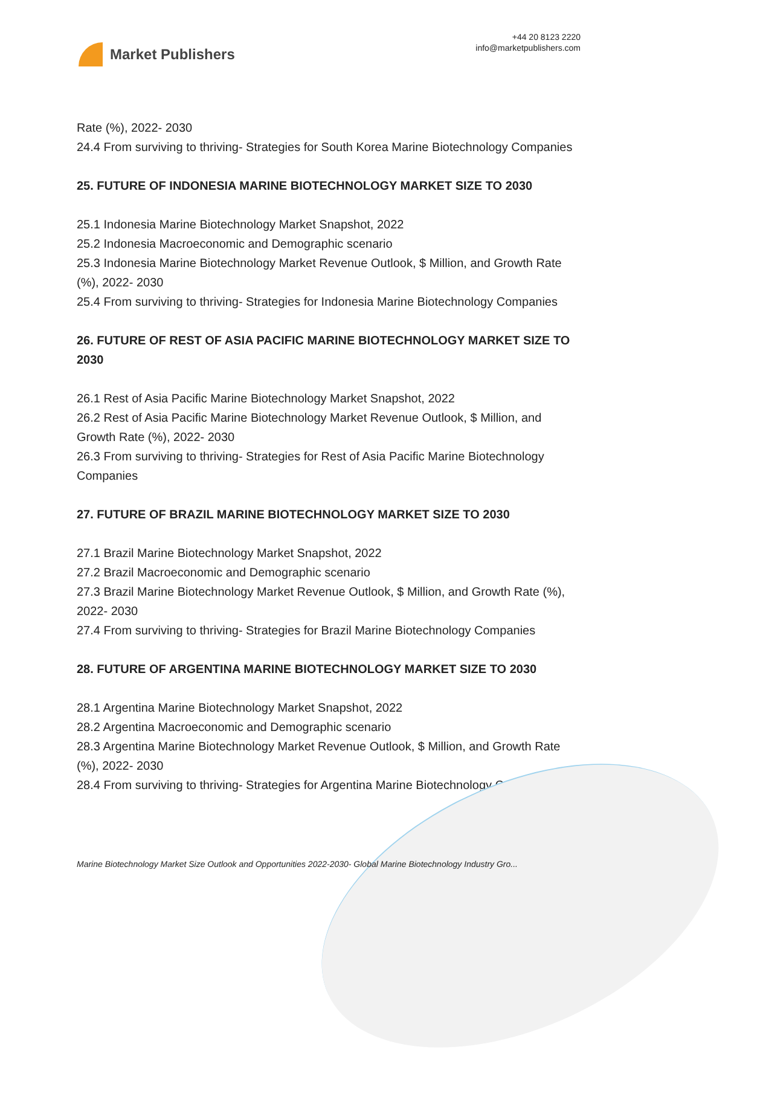Market Publishers
+44 20 8123 2220
info@marketpublishers.com
Rate (%), 2022- 2030
24.4 From surviving to thriving- Strategies for South Korea Marine Biotechnology Companies
25. FUTURE OF INDONESIA MARINE BIOTECHNOLOGY MARKET SIZE TO 2030
25.1 Indonesia Marine Biotechnology Market Snapshot, 2022
25.2 Indonesia Macroeconomic and Demographic scenario
25.3 Indonesia Marine Biotechnology Market Revenue Outlook, $ Million, and Growth Rate (%), 2022- 2030
25.4 From surviving to thriving- Strategies for Indonesia Marine Biotechnology Companies
26. FUTURE OF REST OF ASIA PACIFIC MARINE BIOTECHNOLOGY MARKET SIZE TO 2030
26.1 Rest of Asia Pacific Marine Biotechnology Market Snapshot, 2022
26.2 Rest of Asia Pacific Marine Biotechnology Market Revenue Outlook, $ Million, and Growth Rate (%), 2022- 2030
26.3 From surviving to thriving- Strategies for Rest of Asia Pacific Marine Biotechnology Companies
27. FUTURE OF BRAZIL MARINE BIOTECHNOLOGY MARKET SIZE TO 2030
27.1 Brazil Marine Biotechnology Market Snapshot, 2022
27.2 Brazil Macroeconomic and Demographic scenario
27.3 Brazil Marine Biotechnology Market Revenue Outlook, $ Million, and Growth Rate (%), 2022- 2030
27.4 From surviving to thriving- Strategies for Brazil Marine Biotechnology Companies
28. FUTURE OF ARGENTINA MARINE BIOTECHNOLOGY MARKET SIZE TO 2030
28.1 Argentina Marine Biotechnology Market Snapshot, 2022
28.2 Argentina Macroeconomic and Demographic scenario
28.3 Argentina Marine Biotechnology Market Revenue Outlook, $ Million, and Growth Rate (%), 2022- 2030
28.4 From surviving to thriving- Strategies for Argentina Marine Biotechnology Companies
Marine Biotechnology Market Size Outlook and Opportunities 2022-2030- Global Marine Biotechnology Industry Gro...